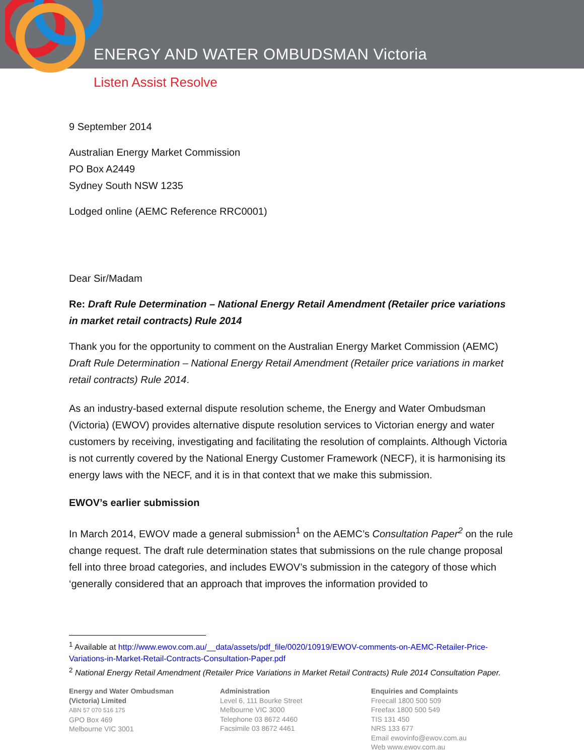ENERGY AND WATER OMBUDSMAN Victoria
Listen Assist Resolve
9 September 2014
Australian Energy Market Commission
PO Box A2449
Sydney South NSW 1235
Lodged online (AEMC Reference RRC0001)
Dear Sir/Madam
Re: Draft Rule Determination – National Energy Retail Amendment (Retailer price variations in market retail contracts) Rule 2014
Thank you for the opportunity to comment on the Australian Energy Market Commission (AEMC) Draft Rule Determination – National Energy Retail Amendment (Retailer price variations in market retail contracts) Rule 2014.
As an industry-based external dispute resolution scheme, the Energy and Water Ombudsman (Victoria) (EWOV) provides alternative dispute resolution services to Victorian energy and water customers by receiving, investigating and facilitating the resolution of complaints. Although Victoria is not currently covered by the National Energy Customer Framework (NECF), it is harmonising its energy laws with the NECF, and it is in that context that we make this submission.
EWOV’s earlier submission
In March 2014, EWOV made a general submission<sup>1</sup> on the AEMC’s Consultation Paper<sup>2</sup> on the rule change request. The draft rule determination states that submissions on the rule change proposal fell into three broad categories, and includes EWOV’s submission in the category of those which ‘generally considered that an approach that improves the information provided to
<sup>1</sup> Available at http://www.ewov.com.au/__data/assets/pdf_file/0020/10919/EWOV-comments-on-AEMC-Retailer-Price-Variations-in-Market-Retail-Contracts-Consultation-Paper.pdf
<sup>2</sup> National Energy Retail Amendment (Retailer Price Variations in Market Retail Contracts) Rule 2014 Consultation Paper.
Energy and Water Ombudsman
(Victoria) Limited
ABN 57 070 516 175
GPO Box 469
Melbourne VIC 3001
Administration
Level 6, 111 Bourke Street
Melbourne VIC 3000
Telephone 03 8672 4460
Facsimile 03 8672 4461
Enquiries and Complaints
Freecall 1800 500 509
Freefax 1800 500 549
TIS 131 450
NRS 133 677
Email ewovinfo@ewov.com.au
Web www.ewov.com.au